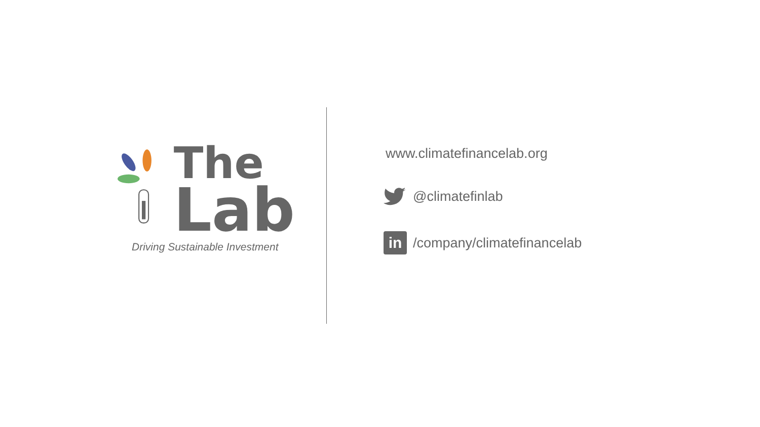The
Lab
Driving Sustainable Investment
www.climatefinancelab.org
@climatefinlab
in
/company/climatefinancelab